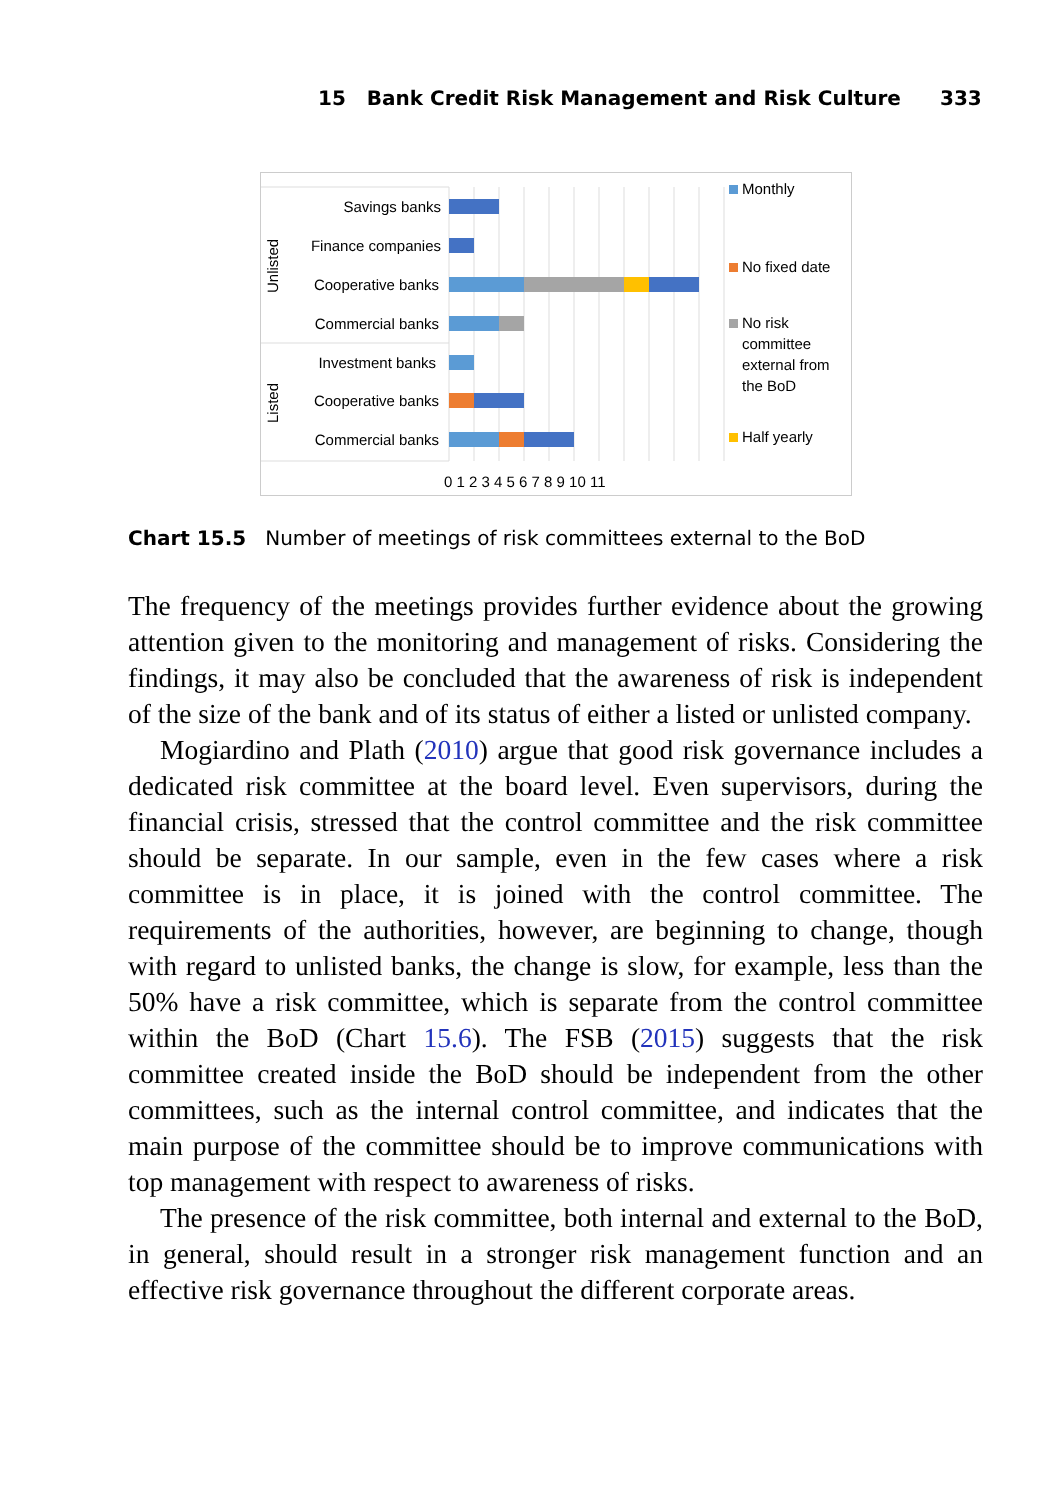15 Bank Credit Risk Management and Risk Culture 333
Savings banks
Finance companies
Cooperative banks
Commercial banks
Investment banks
Cooperative banks
Commercial banks
Unlisted
Listed
0 1 2 3 4 5 6 7 8 9 10 11
Monthly
No fixed date
No risk
committee
external from
the BoD
Half yearly
Chart 15.5 Number of meetings of risk committees external to the BoD
The frequency of the meetings provides further evidence about the growing attention given to the monitoring and management of risks. Considering the findings, it may also be concluded that the aware­ness of risk is independent of the size of the bank and of its status of either a listed or unlisted company.
Mogiardino and Plath (2010) argue that good risk governance includes a dedicated risk committee at the board level. Even supervi­sors, during the financial crisis, stressed that the control committee and the risk committee should be separate. In our sample, even in the few cases where a risk committee is in place, it is joined with the control committee. The requirements of the authorities, however, are beginning to change, though with regard to unlisted banks, the change is slow, for example, less than the 50% have a risk committee, which is sepa­rate from the control committee within the BoD (Chart 15.6). The FSB (2015) suggests that the risk committee created inside the BoD should be independent from the other committees, such as the internal con­trol committee, and indicates that the main purpose of the commit­tee should be to improve communications with top management with respect to awareness of risks.
The presence of the risk committee, both internal and external to the BoD, in general, should result in a stronger risk management func­tion and an effective risk governance throughout the different corporate areas.